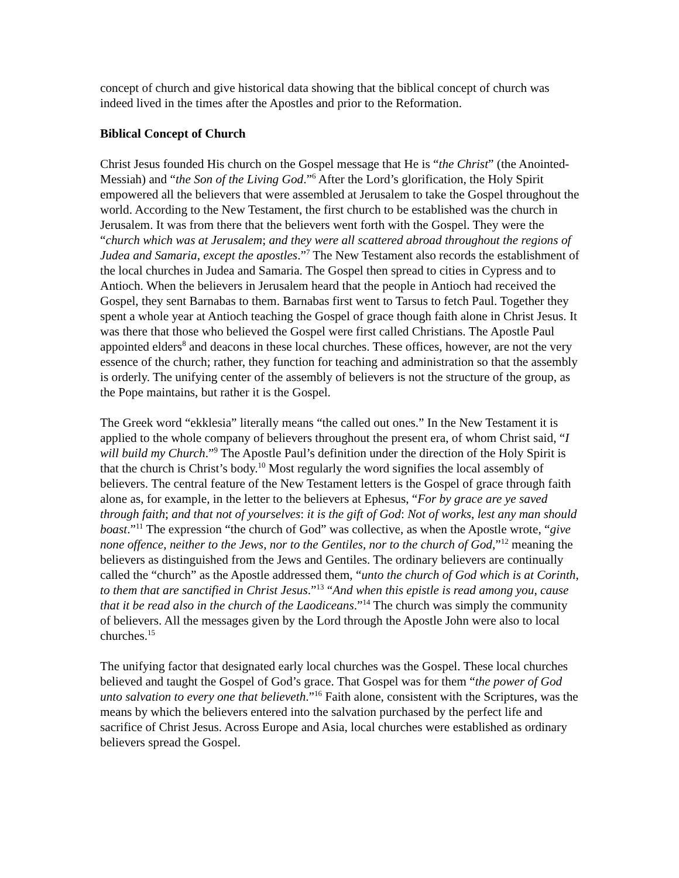concept of church and give historical data showing that the biblical concept of church was indeed lived in the times after the Apostles and prior to the Reformation.
Biblical Concept of Church
Christ Jesus founded His church on the Gospel message that He is “the Christ” (the Anointed-Messiah) and “the Son of the Living God.”<sup>6</sup> After the Lord’s glorification, the Holy Spirit empowered all the believers that were assembled at Jerusalem to take the Gospel throughout the world. According to the New Testament, the first church to be established was the church in Jerusalem. It was from there that the believers went forth with the Gospel. They were the “church which was at Jerusalem; and they were all scattered abroad throughout the regions of Judea and Samaria, except the apostles.”<sup>7</sup> The New Testament also records the establishment of the local churches in Judea and Samaria. The Gospel then spread to cities in Cypress and to Antioch. When the believers in Jerusalem heard that the people in Antioch had received the Gospel, they sent Barnabas to them. Barnabas first went to Tarsus to fetch Paul. Together they spent a whole year at Antioch teaching the Gospel of grace though faith alone in Christ Jesus. It was there that those who believed the Gospel were first called Christians. The Apostle Paul appointed elders<sup>8</sup> and deacons in these local churches. These offices, however, are not the very essence of the church; rather, they function for teaching and administration so that the assembly is orderly. The unifying center of the assembly of believers is not the structure of the group, as the Pope maintains, but rather it is the Gospel.
The Greek word “ekklesia” literally means “the called out ones.” In the New Testament it is applied to the whole company of believers throughout the present era, of whom Christ said, “I will build my Church.”<sup>9</sup> The Apostle Paul’s definition under the direction of the Holy Spirit is that the church is Christ’s body.<sup>10</sup> Most regularly the word signifies the local assembly of believers. The central feature of the New Testament letters is the Gospel of grace through faith alone as, for example, in the letter to the believers at Ephesus, “For by grace are ye saved through faith; and that not of yourselves: it is the gift of God: Not of works, lest any man should boast.”<sup>11</sup> The expression “the church of God” was collective, as when the Apostle wrote, “give none offence, neither to the Jews, nor to the Gentiles, nor to the church of God,”<sup>12</sup> meaning the believers as distinguished from the Jews and Gentiles. The ordinary believers are continually called the “church” as the Apostle addressed them, “unto the church of God which is at Corinth, to them that are sanctified in Christ Jesus.”<sup>13</sup> “And when this epistle is read among you, cause that it be read also in the church of the Laodiceans.”<sup>14</sup> The church was simply the community of believers. All the messages given by the Lord through the Apostle John were also to local churches.<sup>15</sup>
The unifying factor that designated early local churches was the Gospel. These local churches believed and taught the Gospel of God’s grace. That Gospel was for them “the power of God unto salvation to every one that believeth.”<sup>16</sup> Faith alone, consistent with the Scriptures, was the means by which the believers entered into the salvation purchased by the perfect life and sacrifice of Christ Jesus. Across Europe and Asia, local churches were established as ordinary believers spread the Gospel.